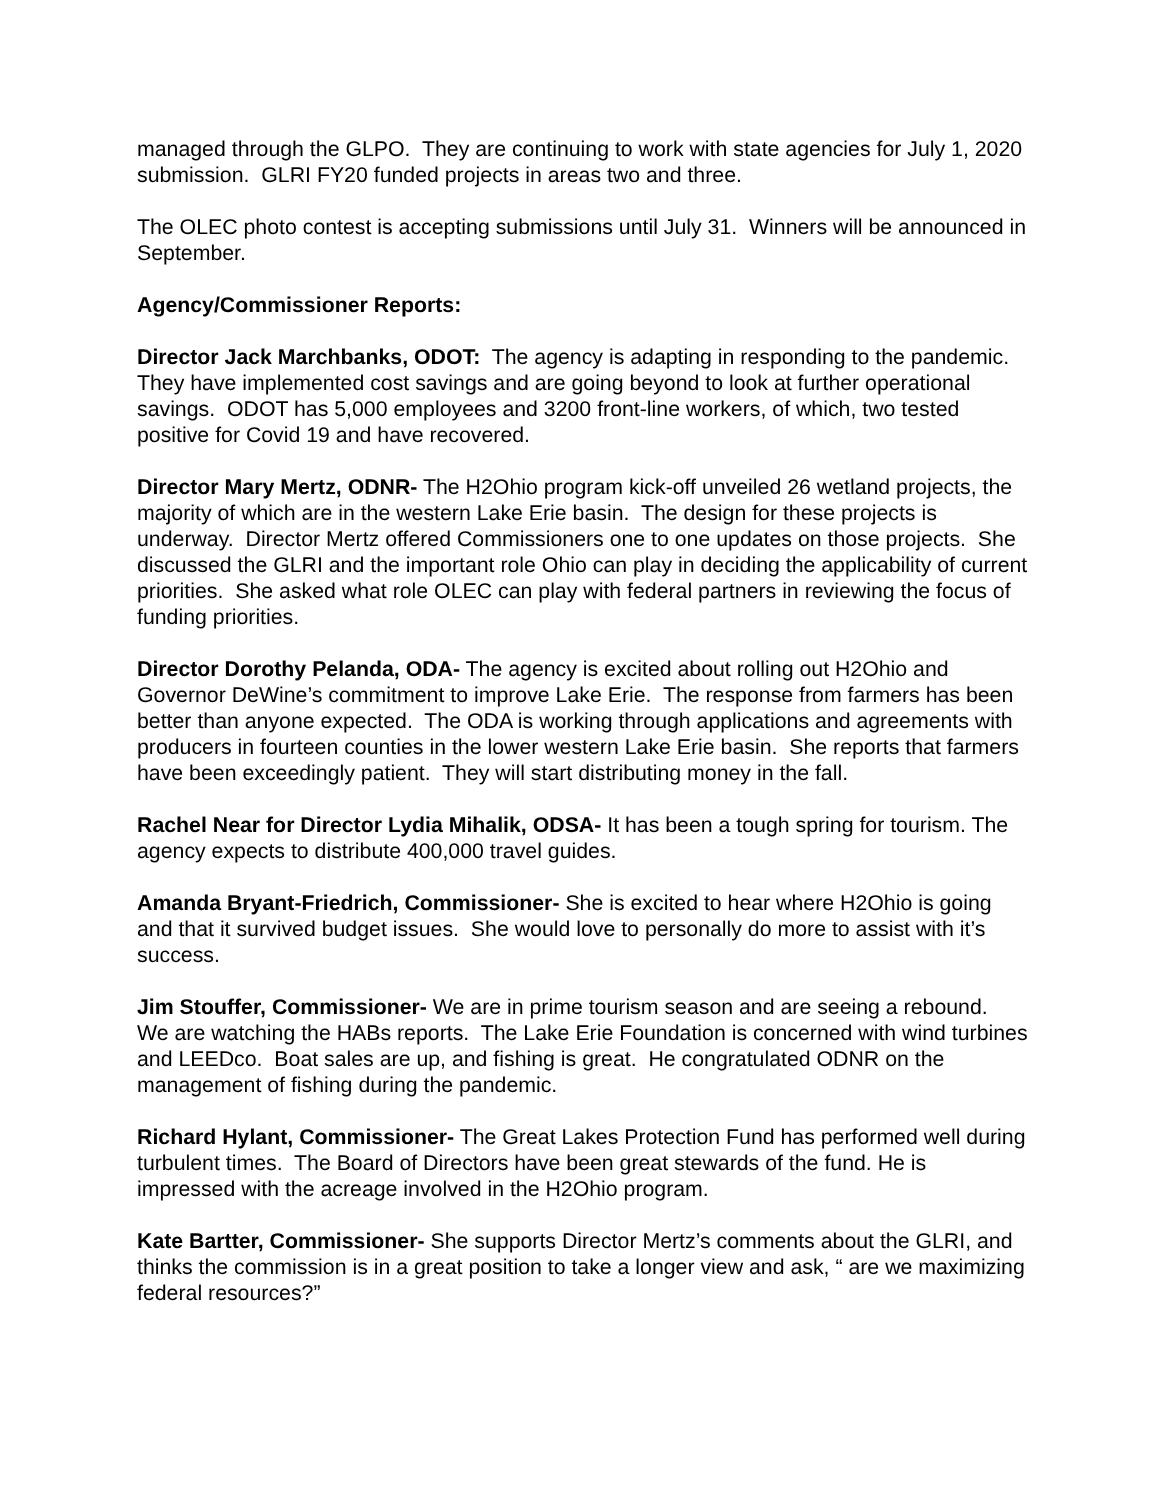managed through the GLPO. They are continuing to work with state agencies for July 1, 2020 submission. GLRI FY20 funded projects in areas two and three.
The OLEC photo contest is accepting submissions until July 31. Winners will be announced in September.
Agency/Commissioner Reports:
Director Jack Marchbanks, ODOT: The agency is adapting in responding to the pandemic. They have implemented cost savings and are going beyond to look at further operational savings. ODOT has 5,000 employees and 3200 front-line workers, of which, two tested positive for Covid 19 and have recovered.
Director Mary Mertz, ODNR- The H2Ohio program kick-off unveiled 26 wetland projects, the majority of which are in the western Lake Erie basin. The design for these projects is underway. Director Mertz offered Commissioners one to one updates on those projects. She discussed the GLRI and the important role Ohio can play in deciding the applicability of current priorities. She asked what role OLEC can play with federal partners in reviewing the focus of funding priorities.
Director Dorothy Pelanda, ODA- The agency is excited about rolling out H2Ohio and Governor DeWine’s commitment to improve Lake Erie. The response from farmers has been better than anyone expected. The ODA is working through applications and agreements with producers in fourteen counties in the lower western Lake Erie basin. She reports that farmers have been exceedingly patient. They will start distributing money in the fall.
Rachel Near for Director Lydia Mihalik, ODSA- It has been a tough spring for tourism. The agency expects to distribute 400,000 travel guides.
Amanda Bryant-Friedrich, Commissioner- She is excited to hear where H2Ohio is going and that it survived budget issues. She would love to personally do more to assist with it’s success.
Jim Stouffer, Commissioner- We are in prime tourism season and are seeing a rebound. We are watching the HABs reports. The Lake Erie Foundation is concerned with wind turbines and LEEDco. Boat sales are up, and fishing is great. He congratulated ODNR on the management of fishing during the pandemic.
Richard Hylant, Commissioner- The Great Lakes Protection Fund has performed well during turbulent times. The Board of Directors have been great stewards of the fund. He is impressed with the acreage involved in the H2Ohio program.
Kate Bartter, Commissioner- She supports Director Mertz’s comments about the GLRI, and thinks the commission is in a great position to take a longer view and ask, “ are we maximizing federal resources?”